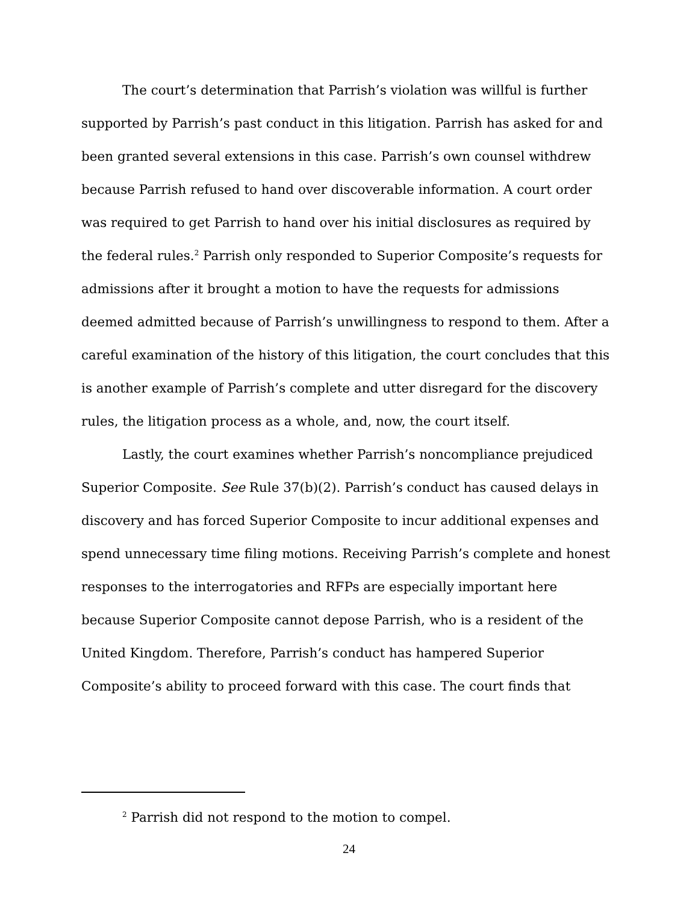The court’s determination that Parrish’s violation was willful is further supported by Parrish’s past conduct in this litigation. Parrish has asked for and been granted several extensions in this case. Parrish’s own counsel withdrew because Parrish refused to hand over discoverable information. A court order was required to get Parrish to hand over his initial disclosures as required by the federal rules.<sup>2</sup> Parrish only responded to Superior Composite’s requests for admissions after it brought a motion to have the requests for admissions deemed admitted because of Parrish’s unwillingness to respond to them. After a careful examination of the history of this litigation, the court concludes that this is another example of Parrish’s complete and utter disregard for the discovery rules, the litigation process as a whole, and, now, the court itself.
Lastly, the court examines whether Parrish’s noncompliance prejudiced Superior Composite. See Rule 37(b)(2). Parrish’s conduct has caused delays in discovery and has forced Superior Composite to incur additional expenses and spend unnecessary time filing motions. Receiving Parrish’s complete and honest responses to the interrogatories and RFPs are especially important here because Superior Composite cannot depose Parrish, who is a resident of the United Kingdom. Therefore, Parrish’s conduct has hampered Superior Composite’s ability to proceed forward with this case. The court finds that
<sup>2</sup> Parrish did not respond to the motion to compel.
24